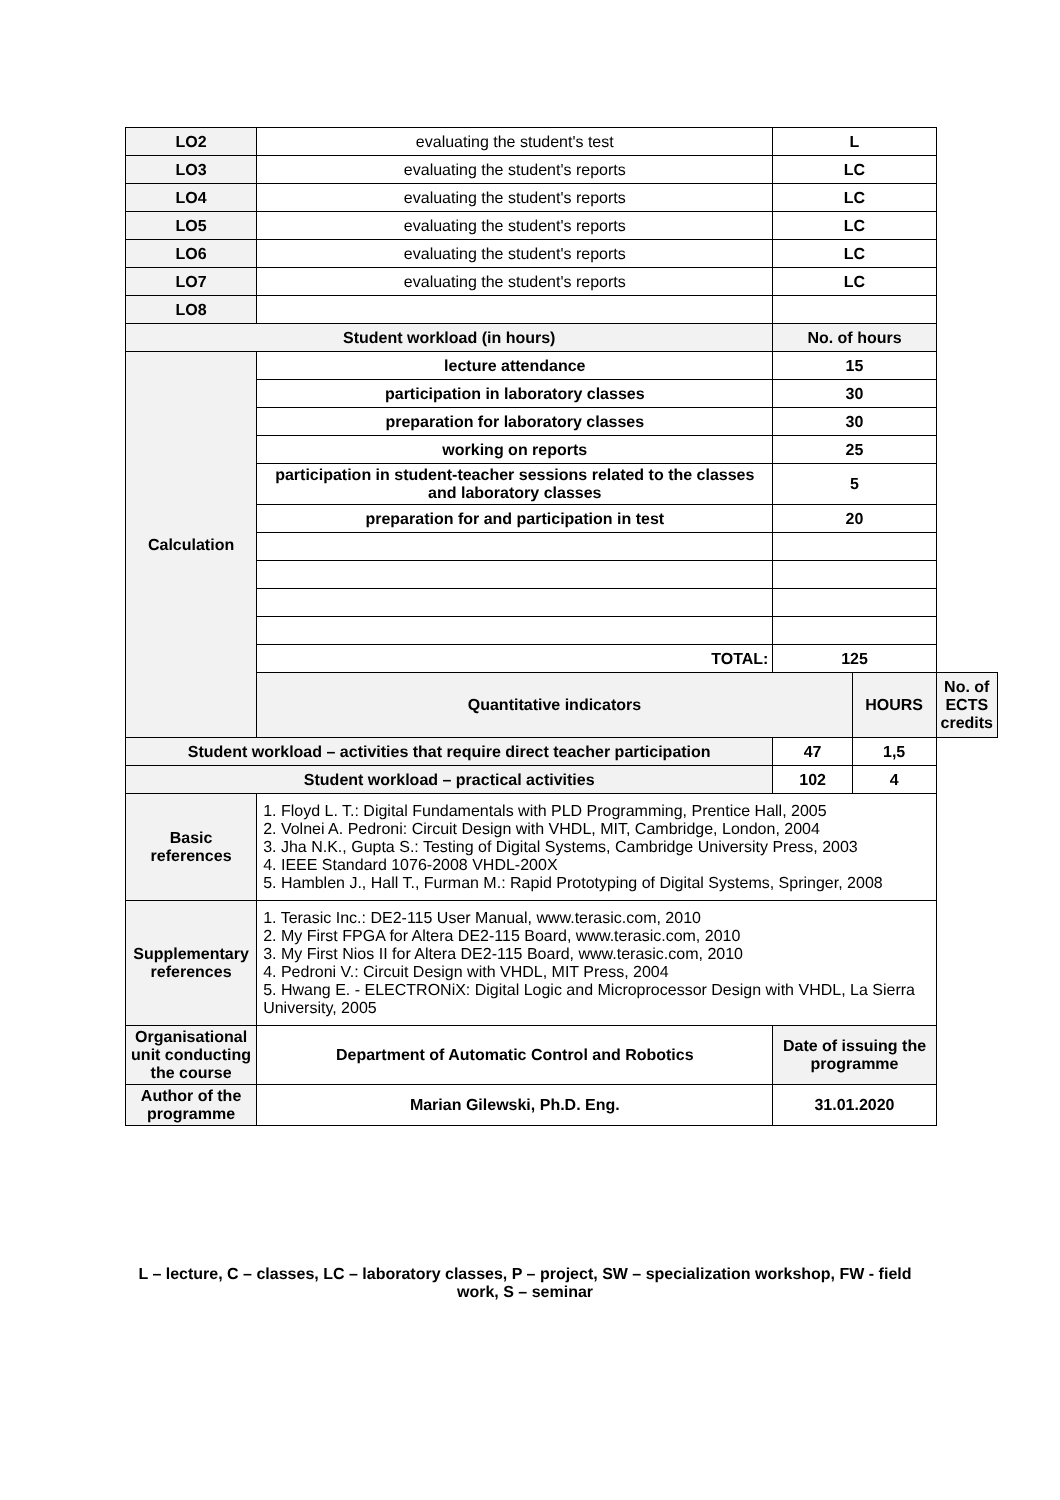| LO2 | evaluating the student's test | L | | |
| LO3 | evaluating the student's reports | LC | | |
| LO4 | evaluating the student's reports | LC | | |
| LO5 | evaluating the student's reports | LC | | |
| LO6 | evaluating the student's reports | LC | | |
| LO7 | evaluating the student's reports | LC | | |
| LO8 | | | | |
| Student workload (in hours) | | No. of hours | | |
| Calculation | lecture attendance | 15 | | |
| | participation in laboratory classes | 30 | | |
| | preparation for laboratory classes | 30 | | |
| | working on reports | 25 | | |
| | participation in student-teacher sessions related to the classes and laboratory classes | 5 | | |
| | preparation for and participation in test | 20 | | |
| | TOTAL: | 125 | | |
| | Quantitative indicators | | HOURS | No. of ECTS credits |
| Student workload – activities that require direct teacher participation | | 47 | 1,5 | |
| Student workload – practical activities | | 102 | 4 | |
| Basic references | 1. Floyd L. T.: Digital Fundamentals with PLD Programming, Prentice Hall, 2005 2. Volnei A. Pedroni: Circuit Design with VHDL, MIT, Cambridge, London, 2004 3. Jha N.K., Gupta S.: Testing of Digital Systems, Cambridge University Press, 2003 4. IEEE Standard 1076-2008 VHDL-200X 5. Hamblen J., Hall T., Furman M.: Rapid Prototyping of Digital Systems, Springer, 2008 | | | |
| Supplementary references | 1. Terasic Inc.: DE2-115 User Manual, www.terasic.com, 2010 2. My First FPGA for Altera DE2-115 Board, www.terasic.com, 2010 3. My First Nios II for Altera DE2-115 Board, www.terasic.com, 2010 4. Pedroni V.: Circuit Design with VHDL, MIT Press, 2004 5. Hwang E. - ELECTRONiX: Digital Logic and Microprocessor Design with VHDL, La Sierra University, 2005 | | | |
| Organisational unit conducting the course | Department of Automatic Control and Robotics | Date of issuing the programme | | |
| Author of the programme | Marian Gilewski, Ph.D. Eng. | 31.01.2020 | | |
L – lecture, C – classes, LC – laboratory classes, P – project, SW – specialization workshop, FW - field work, S – seminar